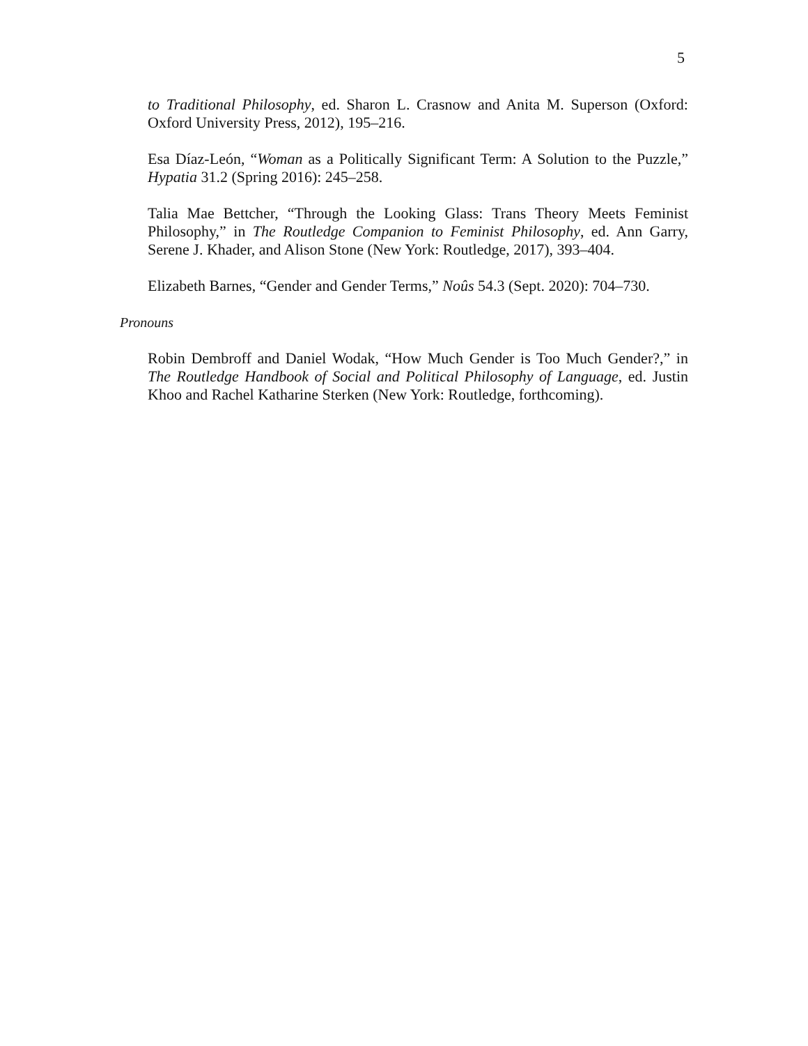5
to Traditional Philosophy, ed. Sharon L. Crasnow and Anita M. Superson (Oxford: Oxford University Press, 2012), 195–216.
Esa Díaz-León, “Woman as a Politically Significant Term: A Solution to the Puzzle,” Hypatia 31.2 (Spring 2016): 245–258.
Talia Mae Bettcher, “Through the Looking Glass: Trans Theory Meets Feminist Philosophy,” in The Routledge Companion to Feminist Philosophy, ed. Ann Garry, Serene J. Khader, and Alison Stone (New York: Routledge, 2017), 393–404.
Elizabeth Barnes, “Gender and Gender Terms,” Noûs 54.3 (Sept. 2020): 704–730.
Pronouns
Robin Dembroff and Daniel Wodak, “How Much Gender is Too Much Gender?,” in The Routledge Handbook of Social and Political Philosophy of Language, ed. Justin Khoo and Rachel Katharine Sterken (New York: Routledge, forthcoming).